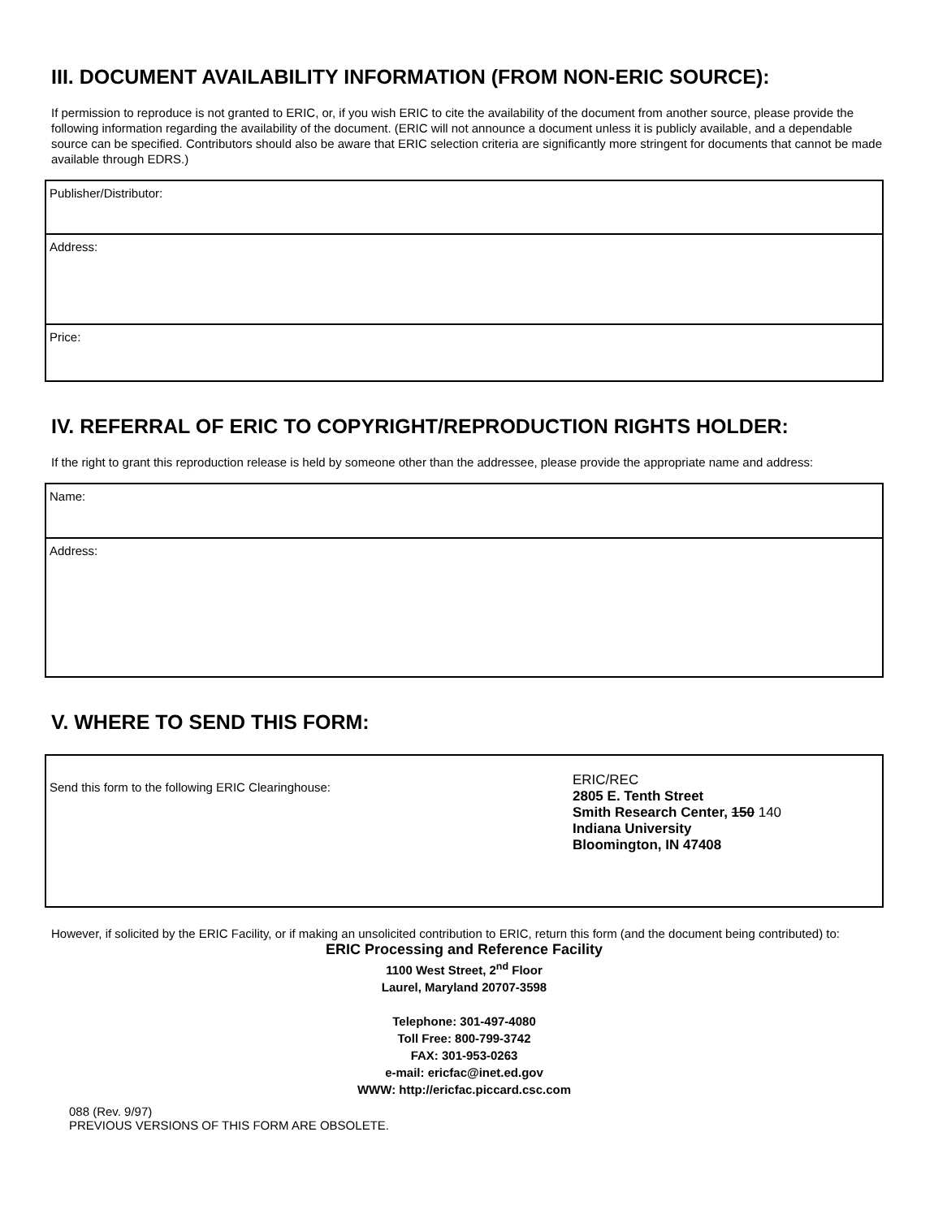III. DOCUMENT AVAILABILITY INFORMATION (FROM NON-ERIC SOURCE):
If permission to reproduce is not granted to ERIC, or, if you wish ERIC to cite the availability of the document from another source, please provide the following information regarding the availability of the document. (ERIC will not announce a document unless it is publicly available, and a dependable source can be specified. Contributors should also be aware that ERIC selection criteria are significantly more stringent for documents that cannot be made available through EDRS.)
Publisher/Distributor:
Address:
Price:
IV. REFERRAL OF ERIC TO COPYRIGHT/REPRODUCTION RIGHTS HOLDER:
If the right to grant this reproduction release is held by someone other than the addressee, please provide the appropriate name and address:
Name:
Address:
V. WHERE TO SEND THIS FORM:
Send this form to the following ERIC Clearinghouse:
ERIC/REC
2805 E. Tenth Street
Smith Research Center, 150 140
Indiana University
Bloomington, IN 47408
However, if solicited by the ERIC Facility, or if making an unsolicited contribution to ERIC, return this form (and the document being contributed) to:
ERIC Processing and Reference Facility
1100 West Street, 2<sup>nd</sup> Floor
Laurel, Maryland 20707-3598
Telephone: 301-497-4080
Toll Free: 800-799-3742
FAX: 301-953-0263
e-mail: ericfac@inet.ed.gov
WWW: http://ericfac.piccard.csc.com
088 (Rev. 9/97)
PREVIOUS VERSIONS OF THIS FORM ARE OBSOLETE.